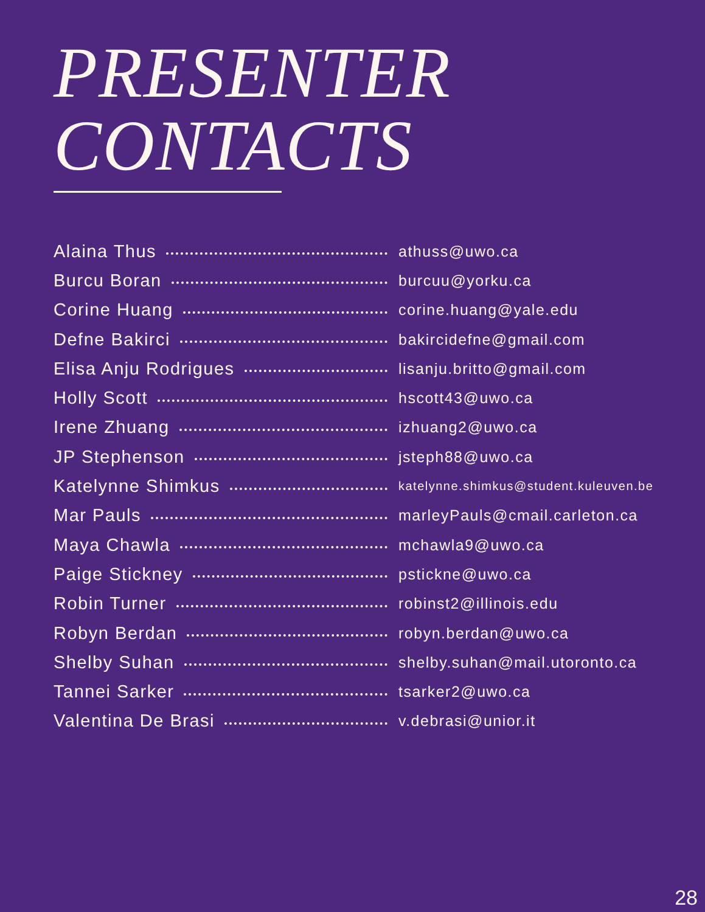PRESENTER
CONTACTS
Alaina Thus
athuss@uwo.ca
Burcu Boran
burcuu@yorku.ca
Corine Huang
corine.huang@yale.edu
Defne Bakirci
bakircidefne@gmail.com
Elisa Anju Rodrigues
lisanju.britto@gmail.com
Holly Scott
hscott43@uwo.ca
Irene Zhuang
izhuang2@uwo.ca
JP Stephenson
jsteph88@uwo.ca
Katelynne Shimkus
katelynne.shimkus@student.kuleuven.be
Mar Pauls
marleyPauls@cmail.carleton.ca
Maya Chawla
mchawla9@uwo.ca
Paige Stickney
pstickne@uwo.ca
Robin Turner
robinst2@illinois.edu
Robyn Berdan
robyn.berdan@uwo.ca
Shelby Suhan
shelby.suhan@mail.utoronto.ca
Tannei Sarker
tsarker2@uwo.ca
Valentina De Brasi
v.debrasi@unior.it
28